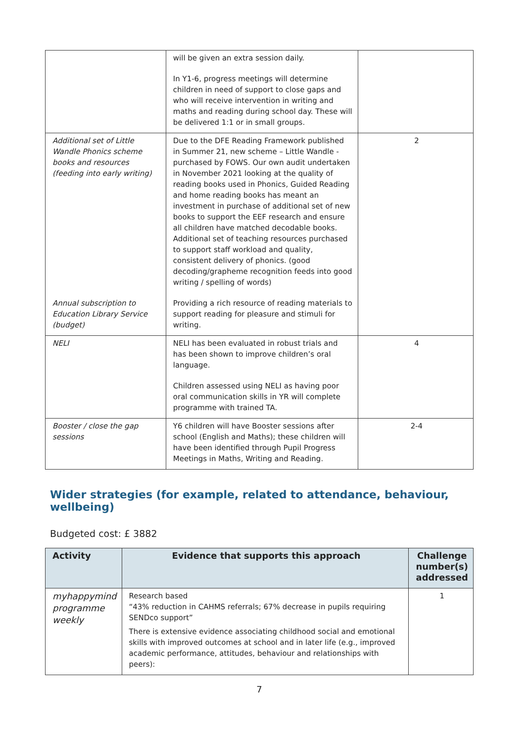| | will be given an extra session daily. In Y1-6, progress meetings will determine children in need of support to close gaps and who will receive intervention in writing and maths and reading during school day. These will be delivered 1:1 or in small groups. | |
| Additional set of Little Wandle Phonics scheme books and resources (feeding into early writing) Annual subscription to Education Library Service (budget) | Due to the DFE Reading Framework published in Summer 21, new scheme – Little Wandle - purchased by FOWS. Our own audit undertaken in November 2021 looking at the quality of reading books used in Phonics, Guided Reading and home reading books has meant an investment in purchase of additional set of new books to support the EEF research and ensure all children have matched decodable books. Additional set of teaching resources purchased to support staff workload and quality, consistent delivery of phonics. (good decoding/grapheme recognition feeds into good writing / spelling of words) Providing a rich resource of reading materials to support reading for pleasure and stimuli for writing. | 2 |
| NELI | NELI has been evaluated in robust trials and has been shown to improve children’s oral language. Children assessed using NELI as having poor oral communication skills in YR will complete programme with trained TA. | 4 |
| Booster / close the gap sessions | Y6 children will have Booster sessions after school (English and Maths); these children will have been identified through Pupil Progress Meetings in Maths, Writing and Reading. | 2-4 |
Wider strategies (for example, related to attendance, behaviour, wellbeing)
Budgeted cost: £ 3882
| Activity | Evidence that supports this approach | Challenge number(s) addressed |
| --- | --- | --- |
| myhappymind programme weekly | Research based “43% reduction in CAHMS referrals; 67% decrease in pupils requiring SENDco support” There is extensive evidence associating childhood social and emotional skills with improved outcomes at school and in later life (e.g., improved academic performance, attitudes, behaviour and relationships with peers): | 1 |
7